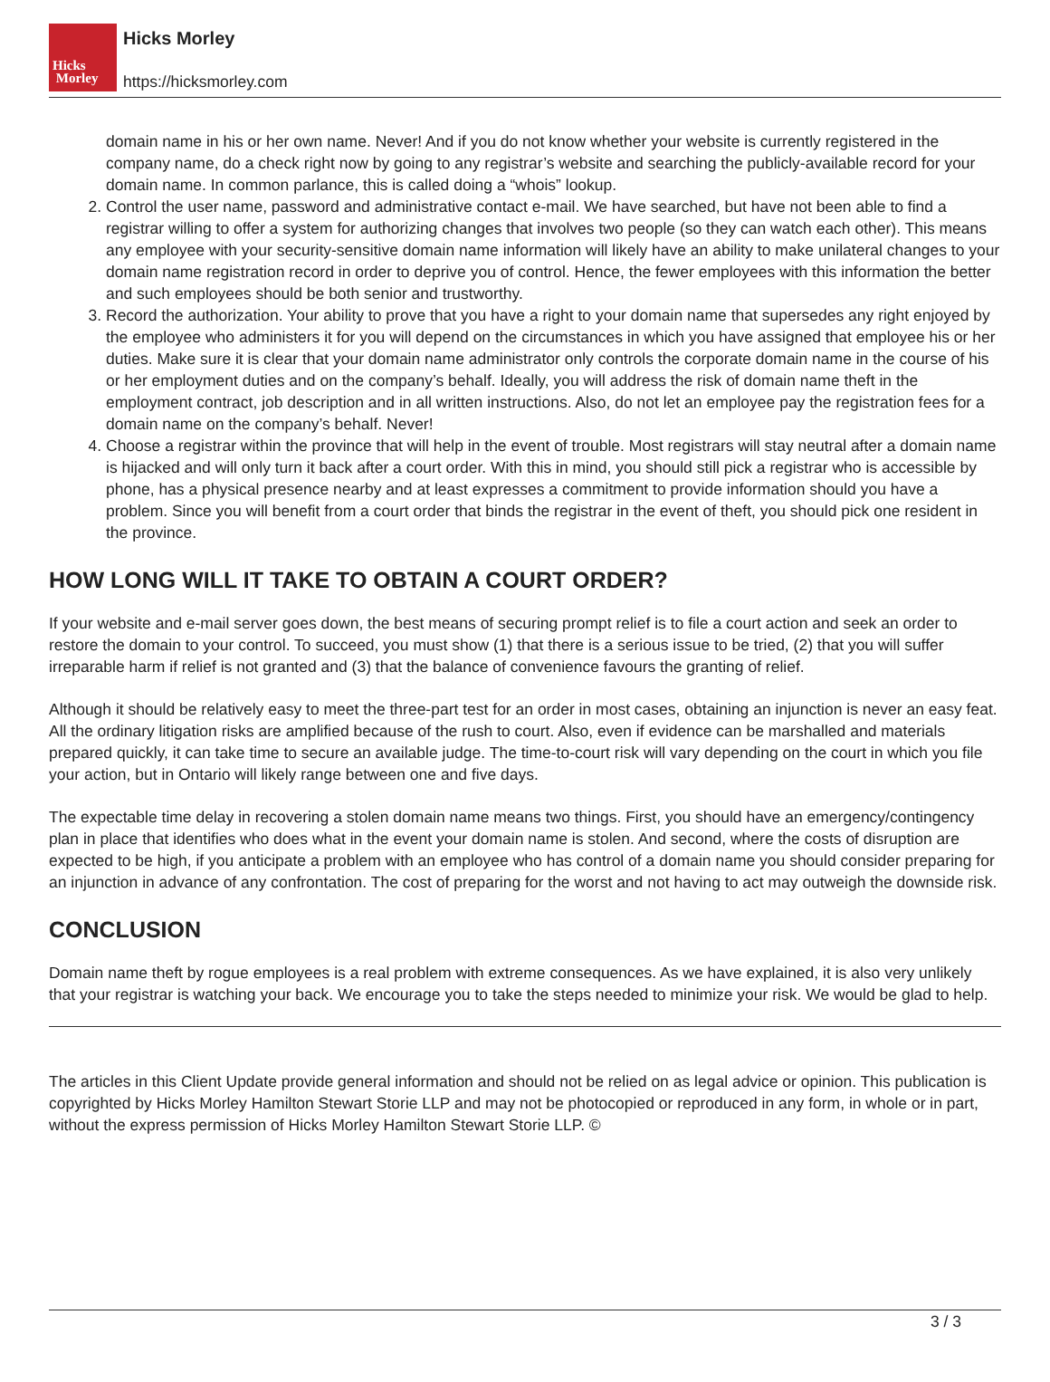Hicks
Morley
Hicks Morley
https://hicksmorley.com
domain name in his or her own name. Never! And if you do not know whether your website is currently registered in the company name, do a check right now by going to any registrar’s website and searching the publicly-available record for your domain name. In common parlance, this is called doing a “whois” lookup.
2. Control the user name, password and administrative contact e-mail. We have searched, but have not been able to find a registrar willing to offer a system for authorizing changes that involves two people (so they can watch each other). This means any employee with your security-sensitive domain name information will likely have an ability to make unilateral changes to your domain name registration record in order to deprive you of control. Hence, the fewer employees with this information the better and such employees should be both senior and trustworthy.
3. Record the authorization. Your ability to prove that you have a right to your domain name that supersedes any right enjoyed by the employee who administers it for you will depend on the circumstances in which you have assigned that employee his or her duties. Make sure it is clear that your domain name administrator only controls the corporate domain name in the course of his or her employment duties and on the company’s behalf. Ideally, you will address the risk of domain name theft in the employment contract, job description and in all written instructions. Also, do not let an employee pay the registration fees for a domain name on the company’s behalf. Never!
4. Choose a registrar within the province that will help in the event of trouble. Most registrars will stay neutral after a domain name is hijacked and will only turn it back after a court order. With this in mind, you should still pick a registrar who is accessible by phone, has a physical presence nearby and at least expresses a commitment to provide information should you have a problem. Since you will benefit from a court order that binds the registrar in the event of theft, you should pick one resident in the province.
HOW LONG WILL IT TAKE TO OBTAIN A COURT ORDER?
If your website and e-mail server goes down, the best means of securing prompt relief is to file a court action and seek an order to restore the domain to your control. To succeed, you must show (1) that there is a serious issue to be tried, (2) that you will suffer irreparable harm if relief is not granted and (3) that the balance of convenience favours the granting of relief.
Although it should be relatively easy to meet the three-part test for an order in most cases, obtaining an injunction is never an easy feat. All the ordinary litigation risks are amplified because of the rush to court. Also, even if evidence can be marshalled and materials prepared quickly, it can take time to secure an available judge. The time-to-court risk will vary depending on the court in which you file your action, but in Ontario will likely range between one and five days.
The expectable time delay in recovering a stolen domain name means two things. First, you should have an emergency/contingency plan in place that identifies who does what in the event your domain name is stolen. And second, where the costs of disruption are expected to be high, if you anticipate a problem with an employee who has control of a domain name you should consider preparing for an injunction in advance of any confrontation. The cost of preparing for the worst and not having to act may outweigh the downside risk.
CONCLUSION
Domain name theft by rogue employees is a real problem with extreme consequences. As we have explained, it is also very unlikely that your registrar is watching your back. We encourage you to take the steps needed to minimize your risk. We would be glad to help.
The articles in this Client Update provide general information and should not be relied on as legal advice or opinion. This publication is copyrighted by Hicks Morley Hamilton Stewart Storie LLP and may not be photocopied or reproduced in any form, in whole or in part, without the express permission of Hicks Morley Hamilton Stewart Storie LLP. ©
3 / 3